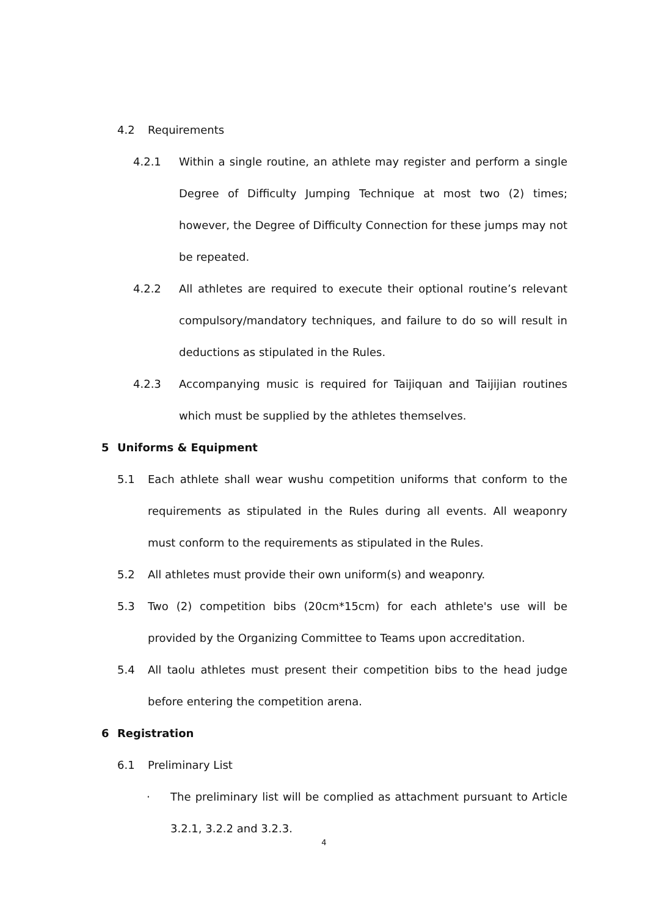4.2 Requirements
4.2.1 Within a single routine, an athlete may register and perform a single Degree of Difficulty Jumping Technique at most two (2) times; however, the Degree of Difficulty Connection for these jumps may not be repeated.
4.2.2 All athletes are required to execute their optional routine’s relevant compulsory/mandatory techniques, and failure to do so will result in deductions as stipulated in the Rules.
4.2.3 Accompanying music is required for Taijiquan and Taijijian routines which must be supplied by the athletes themselves.
5 Uniforms & Equipment
5.1 Each athlete shall wear wushu competition uniforms that conform to the requirements as stipulated in the Rules during all events. All weaponry must conform to the requirements as stipulated in the Rules.
5.2 All athletes must provide their own uniform(s) and weaponry.
5.3 Two (2) competition bibs (20cm*15cm) for each athlete's use will be provided by the Organizing Committee to Teams upon accreditation.
5.4 All taolu athletes must present their competition bibs to the head judge before entering the competition arena.
6 Registration
6.1 Preliminary List
· The preliminary list will be complied as attachment pursuant to Article 3.2.1, 3.2.2 and 3.2.3.
4